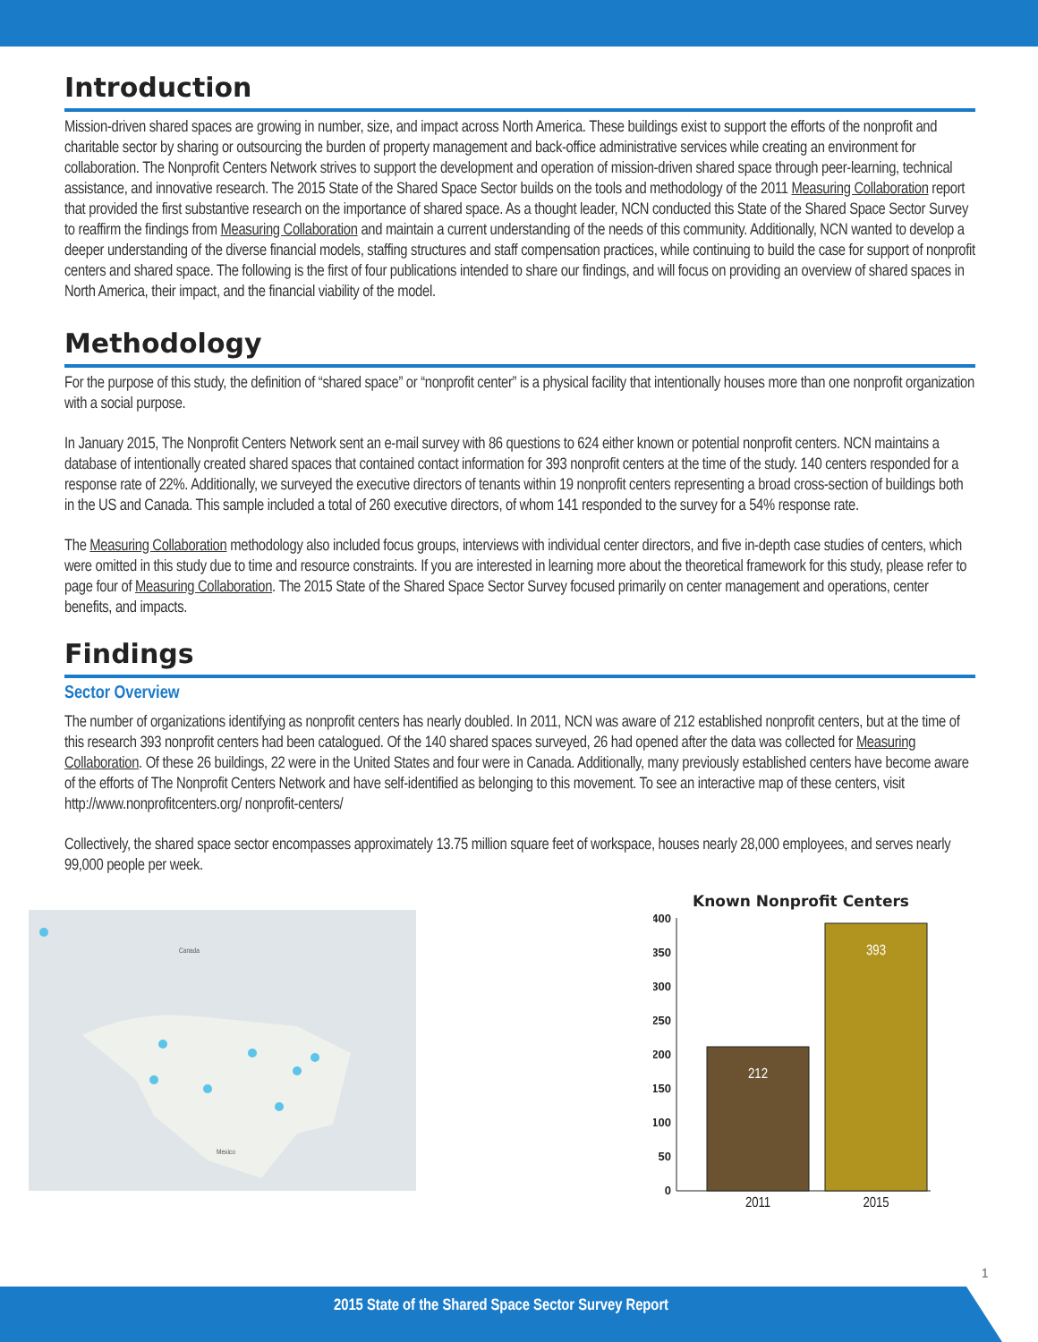Introduction
Mission-driven shared spaces are growing in number, size, and impact across North America. These buildings exist to support the efforts of the nonprofit and charitable sector by sharing or outsourcing the burden of property management and back-office administrative services while creating an environment for collaboration. The Nonprofit Centers Network strives to support the development and operation of mission-driven shared space through peer-learning, technical assistance, and innovative research. The 2015 State of the Shared Space Sector builds on the tools and methodology of the 2011 Measuring Collaboration report that provided the first substantive research on the importance of shared space. As a thought leader, NCN conducted this State of the Shared Space Sector Survey to reaffirm the findings from Measuring Collaboration and maintain a current understanding of the needs of this community. Additionally, NCN wanted to develop a deeper understanding of the diverse financial models, staffing structures and staff compensation practices, while continuing to build the case for support of nonprofit centers and shared space. The following is the first of four publications intended to share our findings, and will focus on providing an overview of shared spaces in North America, their impact, and the financial viability of the model.
Methodology
For the purpose of this study, the definition of “shared space” or “nonprofit center” is a physical facility that intentionally houses more than one nonprofit organization with a social purpose.
In January 2015, The Nonprofit Centers Network sent an e-mail survey with 86 questions to 624 either known or potential nonprofit centers. NCN maintains a database of intentionally created shared spaces that contained contact information for 393 nonprofit centers at the time of the study. 140 centers responded for a response rate of 22%. Additionally, we surveyed the executive directors of tenants within 19 nonprofit centers representing a broad cross-section of buildings both in the US and Canada. This sample included a total of 260 executive directors, of whom 141 responded to the survey for a 54% response rate.
The Measuring Collaboration methodology also included focus groups, interviews with individual center directors, and five in-depth case studies of centers, which were omitted in this study due to time and resource constraints. If you are interested in learning more about the theoretical framework for this study, please refer to page four of Measuring Collaboration. The 2015 State of the Shared Space Sector Survey focused primarily on center management and operations, center benefits, and impacts.
Findings
Sector Overview
The number of organizations identifying as nonprofit centers has nearly doubled. In 2011, NCN was aware of 212 established nonprofit centers, but at the time of this research 393 nonprofit centers had been catalogued. Of the 140 shared spaces surveyed, 26 had opened after the data was collected for Measuring Collaboration. Of these 26 buildings, 22 were in the United States and four were in Canada. Additionally, many previously established centers have become aware of the efforts of The Nonprofit Centers Network and have self-identified as belonging to this movement. To see an interactive map of these centers, visit http://www.nonprofitcenters.org/ nonprofit-centers/
Collectively, the shared space sector encompasses approximately 13.75 million square feet of workspace, houses nearly 28,000 employees, and serves nearly 99,000 people per week.
Canada
Mexico
Known Nonprofit Centers
400
350
300
250
200
150
100
50
0
212
393
2011
2015
1
2015 State of the Shared Space Sector Survey Report